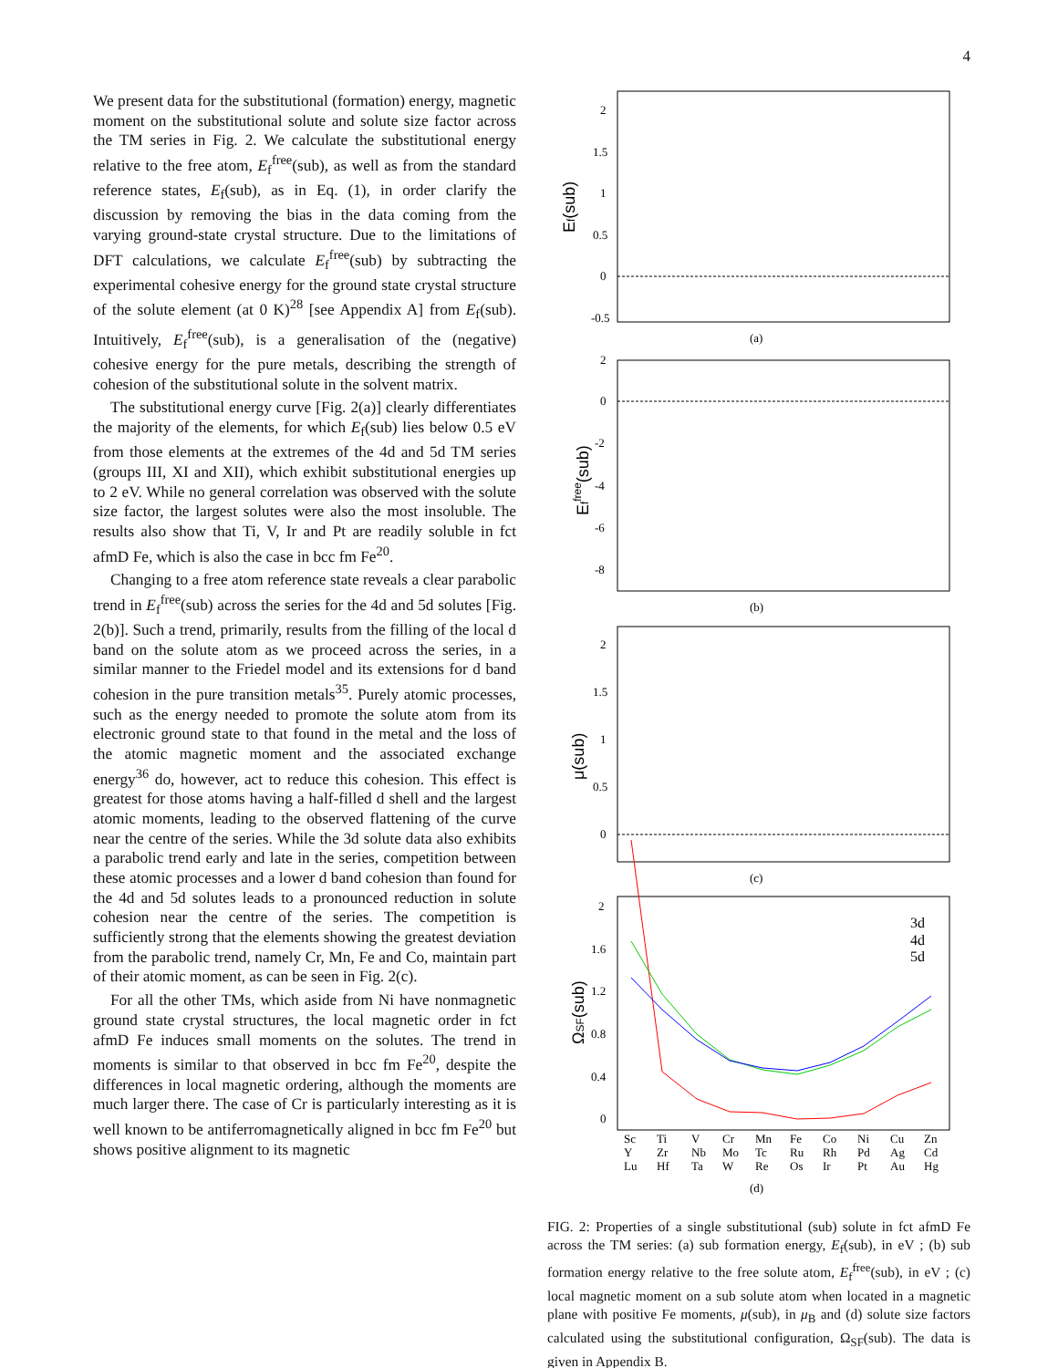4
We present data for the substitutional (formation) energy, magnetic moment on the substitutional solute and solute size factor across the TM series in Fig. 2. We calculate the substitutional energy relative to the free atom, E<sub>f</sub><sup>free</sup>(sub), as well as from the standard reference states, E<sub>f</sub>(sub), as in Eq. (1), in order clarify the discussion by removing the bias in the data coming from the varying ground-state crystal structure. Due to the limitations of DFT calculations, we calculate E<sub>f</sub><sup>free</sup>(sub) by subtracting the experimental cohesive energy for the ground state crystal structure of the solute element (at 0 K)<sup>28</sup> [see Appendix A] from E<sub>f</sub>(sub). Intuitively, E<sub>f</sub><sup>free</sup>(sub), is a generalisation of the (negative) cohesive energy for the pure metals, describing the strength of cohesion of the substitutional solute in the solvent matrix.
The substitutional energy curve [Fig. 2(a)] clearly differentiates the majority of the elements, for which E<sub>f</sub>(sub) lies below 0.5 eV from those elements at the extremes of the 4d and 5d TM series (groups III, XI and XII), which exhibit substitutional energies up to 2 eV. While no general correlation was observed with the solute size factor, the largest solutes were also the most insoluble. The results also show that Ti, V, Ir and Pt are readily soluble in fct afmD Fe, which is also the case in bcc fm Fe<sup>20</sup>.
Changing to a free atom reference state reveals a clear parabolic trend in E<sub>f</sub><sup>free</sup>(sub) across the series for the 4d and 5d solutes [Fig. 2(b)]. Such a trend, primarily, results from the filling of the local d band on the solute atom as we proceed across the series, in a similar manner to the Friedel model and its extensions for d band cohesion in the pure transition metals<sup>35</sup>. Purely atomic processes, such as the energy needed to promote the solute atom from its electronic ground state to that found in the metal and the loss of the atomic magnetic moment and the associated exchange energy<sup>36</sup> do, however, act to reduce this cohesion. This effect is greatest for those atoms having a half-filled d shell and the largest atomic moments, leading to the observed flattening of the curve near the centre of the series. While the 3d solute data also exhibits a parabolic trend early and late in the series, competition between these atomic processes and a lower d band cohesion than found for the 4d and 5d solutes leads to a pronounced reduction in solute cohesion near the centre of the series. The competition is sufficiently strong that the elements showing the greatest deviation from the parabolic trend, namely Cr, Mn, Fe and Co, maintain part of their atomic moment, as can be seen in Fig. 2(c).
For all the other TMs, which aside from Ni have nonmagnetic ground state crystal structures, the local magnetic order in fct afmD Fe induces small moments on the solutes. The trend in moments is similar to that observed in bcc fm Fe<sup>20</sup>, despite the differences in local magnetic ordering, although the moments are much larger there. The case of Cr is particularly interesting as it is well known to be antiferromagnetically aligned in bcc fm Fe<sup>20</sup> but shows positive alignment to its magnetic
2
1.5
1
0.5
0
-0.5
Ef(sub)
(a)
2
0
-2
-4
-6
-8
Effree(sub)
(b)
2
1.5
1
0.5
0
μ(sub)
(c)
2
1.6
1.2
0.8
0.4
0
ΩSF(sub)
3d
4d
5d
Sc
Ti
V
Cr
Mn
Fe
Co
Ni
Cu
Zn
Y
Zr
Nb
Mo
Tc
Ru
Rh
Pd
Ag
Cd
Lu
Hf
Ta
W
Re
Os
Ir
Pt
Au
Hg
(d)
FIG. 2: Properties of a single substitutional (sub) solute in fct afmD Fe across the TM series: (a) sub formation energy, E<sub>f</sub>(sub), in eV ; (b) sub formation energy relative to the free solute atom, E<sub>f</sub><sup>free</sup>(sub), in eV ; (c) local magnetic moment on a sub solute atom when located in a magnetic plane with positive Fe moments, μ(sub), in μ<sub>B</sub> and (d) solute size factors calculated using the substitutional configuration, Ω<sub>SF</sub>(sub). The data is given in Appendix B.